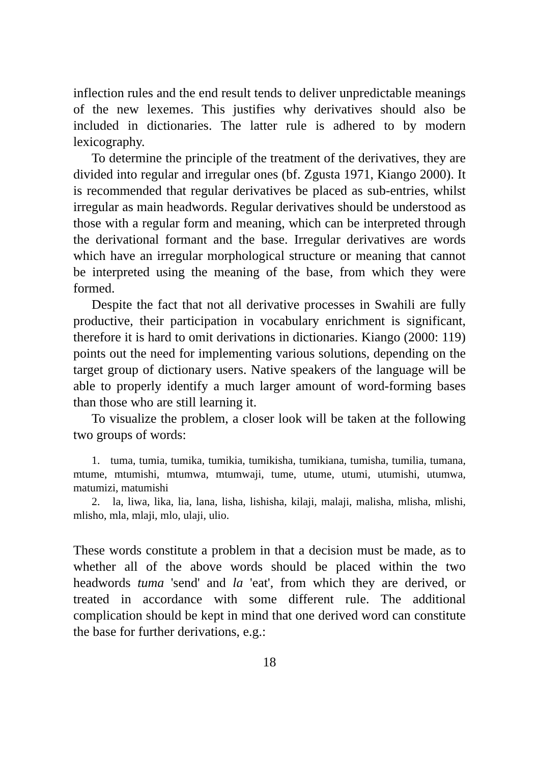inflection rules and the end result tends to deliver unpredictable meanings of the new lexemes. This justifies why derivatives should also be included in dictionaries. The latter rule is adhered to by modern lexicography.
To determine the principle of the treatment of the derivatives, they are divided into regular and irregular ones (bf. Zgusta 1971, Kiango 2000). It is recommended that regular derivatives be placed as sub-entries, whilst irregular as main headwords. Regular derivatives should be understood as those with a regular form and meaning, which can be interpreted through the derivational formant and the base. Irregular derivatives are words which have an irregular morphological structure or meaning that cannot be interpreted using the meaning of the base, from which they were formed.
Despite the fact that not all derivative processes in Swahili are fully productive, their participation in vocabulary enrichment is significant, therefore it is hard to omit derivations in dictionaries. Kiango (2000: 119) points out the need for implementing various solutions, depending on the target group of dictionary users. Native speakers of the language will be able to properly identify a much larger amount of word-forming bases than those who are still learning it.
To visualize the problem, a closer look will be taken at the following two groups of words:
1. tuma, tumia, tumika, tumikia, tumikisha, tumikiana, tumisha, tumilia, tumana, mtume, mtumishi, mtumwa, mtumwaji, tume, utume, utumi, utumishi, utumwa, matumizi, matumishi
2. la, liwa, lika, lia, lana, lisha, lishisha, kilaji, malaji, malisha, mlisha, mlishi, mlisho, mla, mlaji, mlo, ulaji, ulio.
These words constitute a problem in that a decision must be made, as to whether all of the above words should be placed within the two headwords tuma 'send' and la 'eat', from which they are derived, or treated in accordance with some different rule. The additional complication should be kept in mind that one derived word can constitute the base for further derivations, e.g.:
18